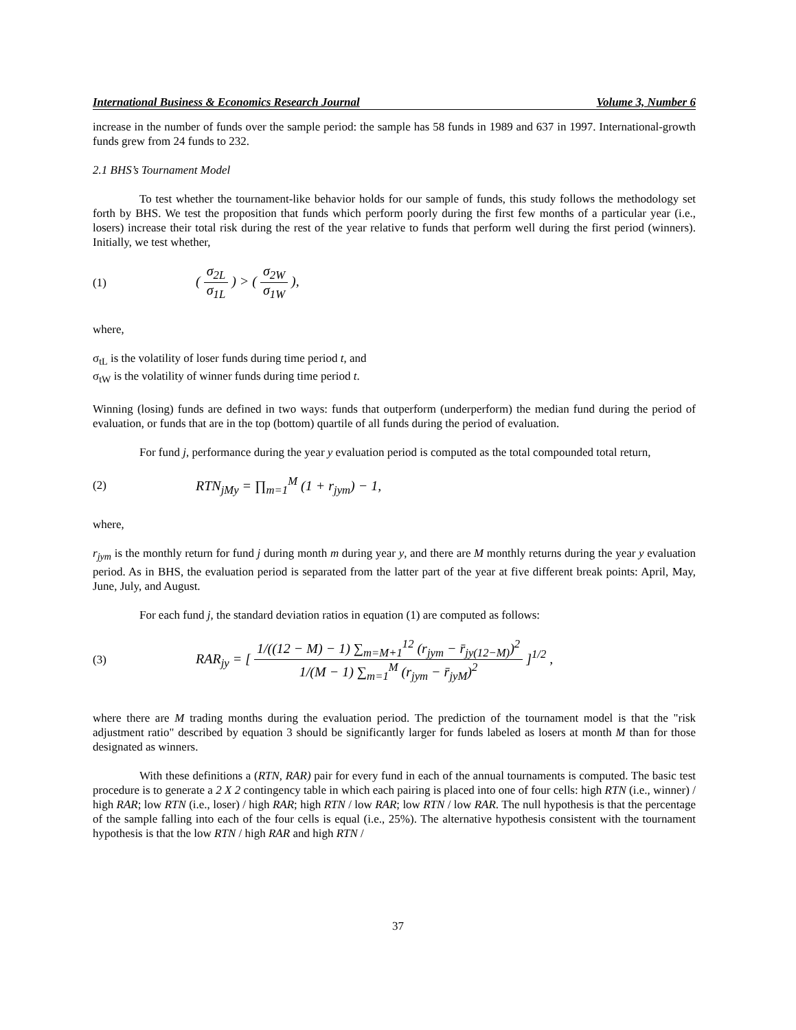International Business & Economics Research Journal Volume 3, Number 6
increase in the number of funds over the sample period: the sample has 58 funds in 1989 and 637 in 1997. International-growth funds grew from 24 funds to 232.
2.1 BHS’s Tournament Model
To test whether the tournament-like behavior holds for our sample of funds, this study follows the methodology set forth by BHS. We test the proposition that funds which perform poorly during the first few months of a particular year (i.e., losers) increase their total risk during the rest of the year relative to funds that perform well during the first period (winners). Initially, we test whether,
(1) ( σ<sub>2L</sub> σ<sub>1L</sub> ) > ( σ<sub>2W</sub> σ<sub>1W</sub> ),
where,
σ<sub>tL</sub> is the volatility of loser funds during time period t, and
σ<sub>tW</sub> is the volatility of winner funds during time period t.
Winning (losing) funds are defined in two ways: funds that outperform (underperform) the median fund during the period of evaluation, or funds that are in the top (bottom) quartile of all funds during the period of evaluation.
For fund j, performance during the year y evaluation period is computed as the total compounded total return,
(2) RTN<sub>jMy</sub> = ∏<sub>m=1</sub><sup>M</sup> (1 + r<sub>jym</sub>) − 1,
where,
r<sub>jym</sub> is the monthly return for fund j during month m during year y, and there are M monthly returns during the year y evaluation period. As in BHS, the evaluation period is separated from the latter part of the year at five different break points: April, May, June, July, and August.
For each fund j, the standard deviation ratios in equation (1) are computed as follows:
(3) RAR<sub>jy</sub> = [ 1/((12 − M) − 1) ∑<sub>m=M+1</sub><sup>12</sup> (r<sub>jym</sub> − r̄<sub>jy(12−M)</sub>)<sup>2</sup> 1/(M − 1) ∑<sub>m=1</sub><sup>M</sup> (r<sub>jym</sub> − r̄<sub>jyM</sub>)<sup>2</sup> ]<sup>1/2</sup> ,
where there are M trading months during the evaluation period. The prediction of the tournament model is that the "risk adjustment ratio" described by equation 3 should be significantly larger for funds labeled as losers at month M than for those designated as winners.
With these definitions a (RTN, RAR) pair for every fund in each of the annual tournaments is computed. The basic test procedure is to generate a 2 X 2 contingency table in which each pairing is placed into one of four cells: high RTN (i.e., winner) / high RAR; low RTN (i.e., loser) / high RAR; high RTN / low RAR; low RTN / low RAR. The null hypothesis is that the percentage of the sample falling into each of the four cells is equal (i.e., 25%). The alternative hypothesis consistent with the tournament hypothesis is that the low RTN / high RAR and high RTN /
37